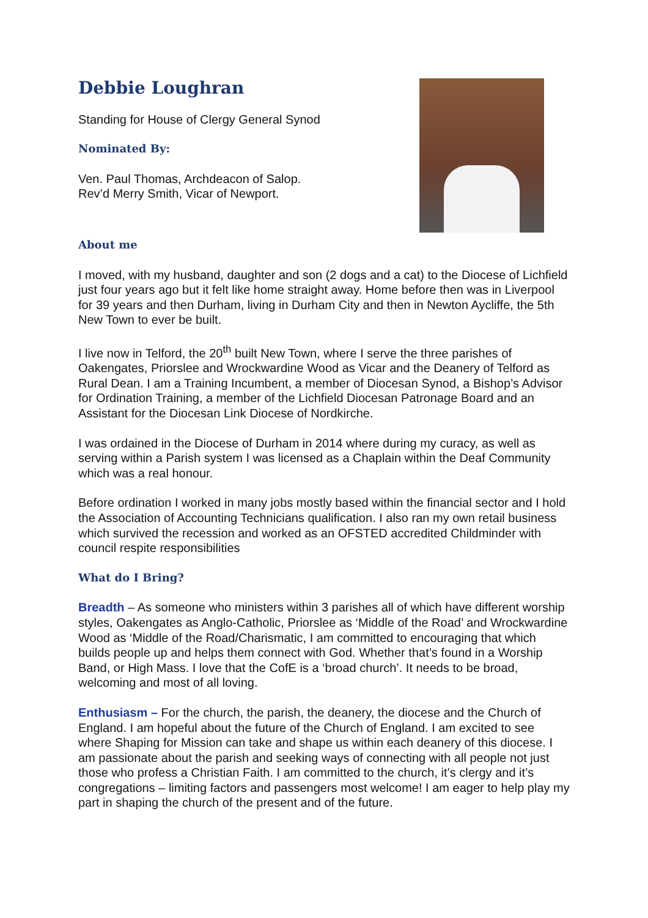Debbie Loughran
Standing for House of Clergy General Synod
Nominated By:
Ven. Paul Thomas, Archdeacon of Salop.
Rev’d Merry Smith, Vicar of Newport.
About me
I moved, with my husband, daughter and son (2 dogs and a cat) to the Diocese of Lichfield just four years ago but it felt like home straight away. Home before then was in Liverpool for 39 years and then Durham, living in Durham City and then in Newton Aycliffe, the 5th New Town to ever be built.
I live now in Telford, the 20<sup>th</sup> built New Town, where I serve the three parishes of Oakengates, Priorslee and Wrockwardine Wood as Vicar and the Deanery of Telford as Rural Dean. I am a Training Incumbent, a member of Diocesan Synod, a Bishop’s Advisor for Ordination Training, a member of the Lichfield Diocesan Patronage Board and an Assistant for the Diocesan Link Diocese of Nordkirche.
I was ordained in the Diocese of Durham in 2014 where during my curacy, as well as serving within a Parish system I was licensed as a Chaplain within the Deaf Community which was a real honour.
Before ordination I worked in many jobs mostly based within the financial sector and I hold the Association of Accounting Technicians qualification. I also ran my own retail business which survived the recession and worked as an OFSTED accredited Childminder with council respite responsibilities
What do I Bring?
Breadth – As someone who ministers within 3 parishes all of which have different worship styles, Oakengates as Anglo-Catholic, Priorslee as ‘Middle of the Road’ and Wrockwardine Wood as ‘Middle of the Road/Charismatic, I am committed to encouraging that which builds people up and helps them connect with God. Whether that’s found in a Worship Band, or High Mass. I love that the CofE is a ‘broad church’. It needs to be broad, welcoming and most of all loving.
Enthusiasm – For the church, the parish, the deanery, the diocese and the Church of England. I am hopeful about the future of the Church of England. I am excited to see where Shaping for Mission can take and shape us within each deanery of this diocese. I am passionate about the parish and seeking ways of connecting with all people not just those who profess a Christian Faith. I am committed to the church, it’s clergy and it’s congregations – limiting factors and passengers most welcome! I am eager to help play my part in shaping the church of the present and of the future.